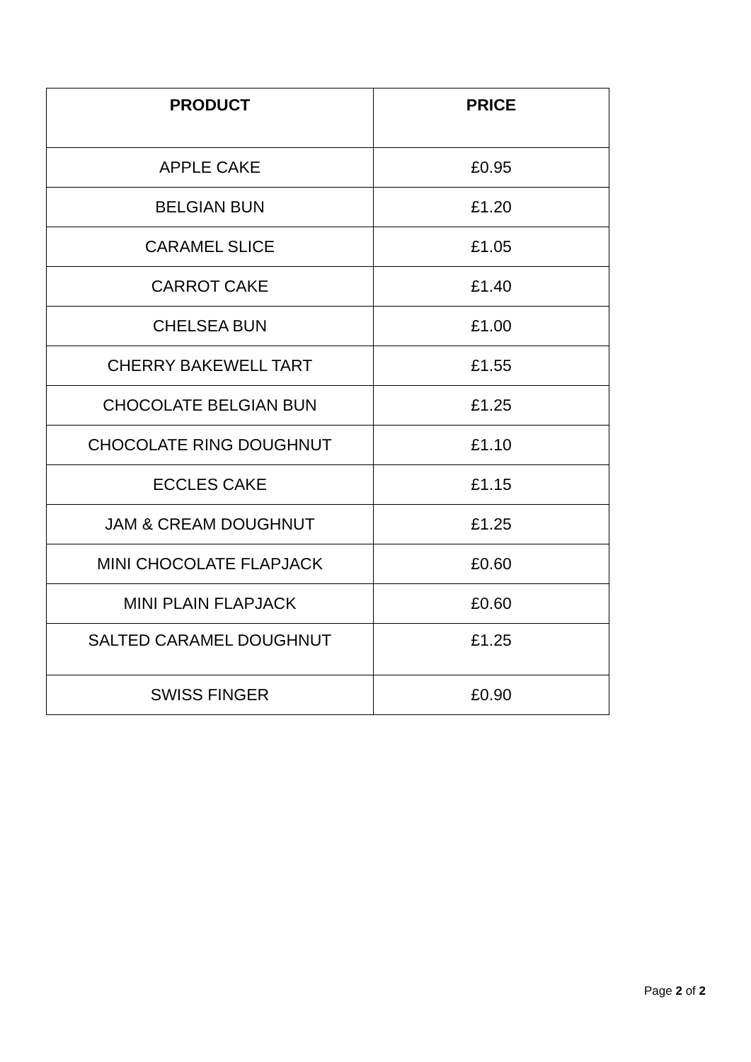| PRODUCT | PRICE |
| --- | --- |
| APPLE CAKE | £0.95 |
| BELGIAN BUN | £1.20 |
| CARAMEL SLICE | £1.05 |
| CARROT CAKE | £1.40 |
| CHELSEA BUN | £1.00 |
| CHERRY BAKEWELL TART | £1.55 |
| CHOCOLATE BELGIAN BUN | £1.25 |
| CHOCOLATE RING DOUGHNUT | £1.10 |
| ECCLES CAKE | £1.15 |
| JAM & CREAM DOUGHNUT | £1.25 |
| MINI CHOCOLATE FLAPJACK | £0.60 |
| MINI PLAIN FLAPJACK | £0.60 |
| SALTED CARAMEL DOUGHNUT | £1.25 |
| SWISS FINGER | £0.90 |
Page 2 of 2